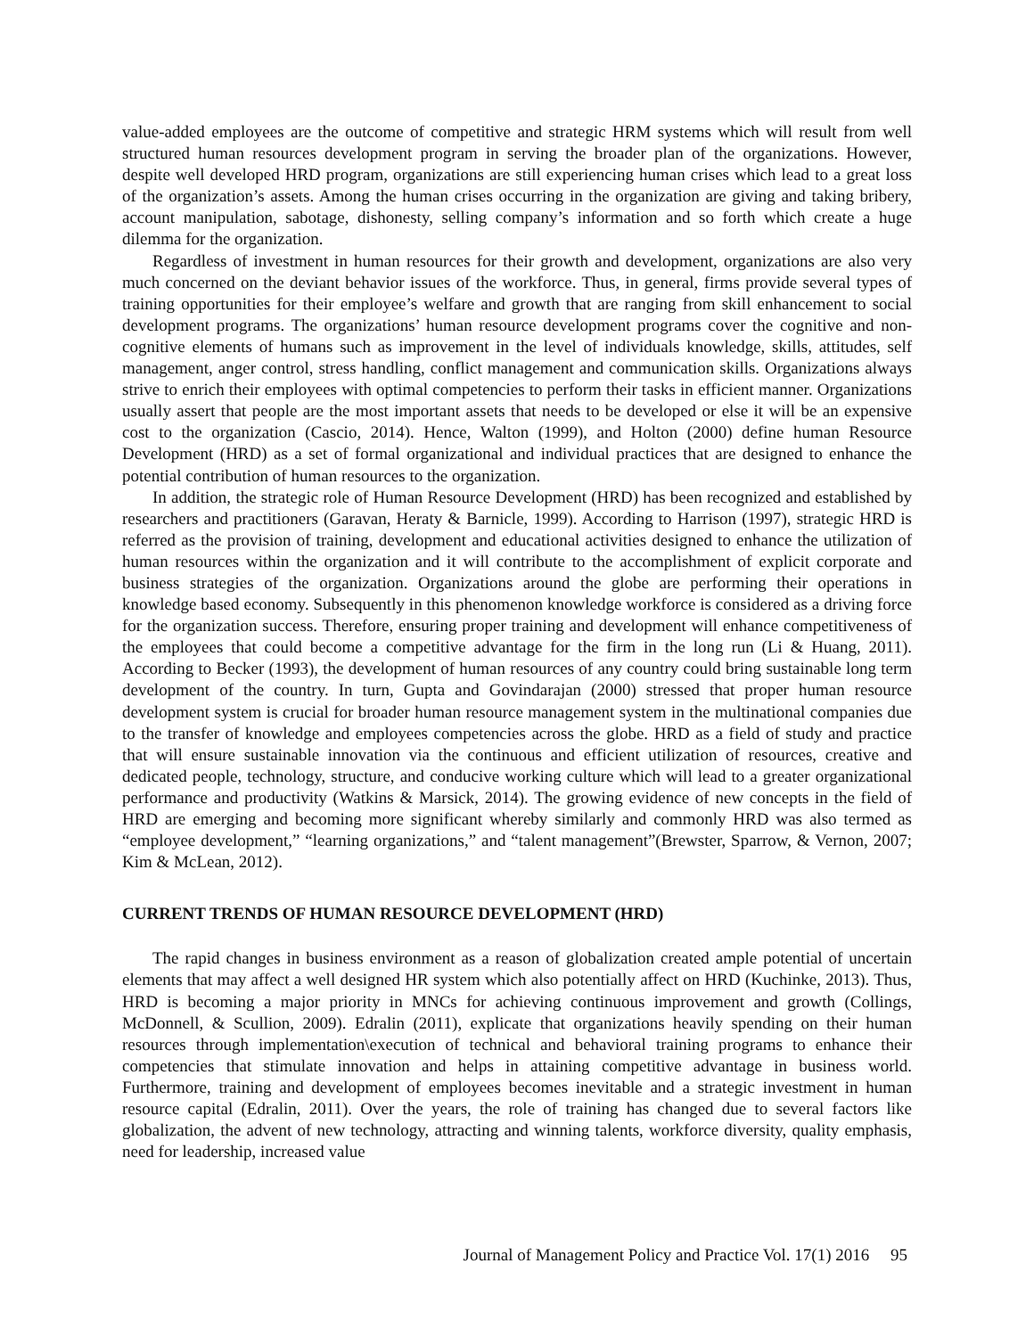value-added employees are the outcome of competitive and strategic HRM systems which will result from well structured human resources development program in serving the broader plan of the organizations. However, despite well developed HRD program, organizations are still experiencing human crises which lead to a great loss of the organization’s assets. Among the human crises occurring in the organization are giving and taking bribery, account manipulation, sabotage, dishonesty, selling company’s information and so forth which create a huge dilemma for the organization.
Regardless of investment in human resources for their growth and development, organizations are also very much concerned on the deviant behavior issues of the workforce. Thus, in general, firms provide several types of training opportunities for their employee’s welfare and growth that are ranging from skill enhancement to social development programs. The organizations’ human resource development programs cover the cognitive and non-cognitive elements of humans such as improvement in the level of individuals knowledge, skills, attitudes, self management, anger control, stress handling, conflict management and communication skills. Organizations always strive to enrich their employees with optimal competencies to perform their tasks in efficient manner. Organizations usually assert that people are the most important assets that needs to be developed or else it will be an expensive cost to the organization (Cascio, 2014). Hence, Walton (1999), and Holton (2000) define human Resource Development (HRD) as a set of formal organizational and individual practices that are designed to enhance the potential contribution of human resources to the organization.
In addition, the strategic role of Human Resource Development (HRD) has been recognized and established by researchers and practitioners (Garavan, Heraty & Barnicle, 1999). According to Harrison (1997), strategic HRD is referred as the provision of training, development and educational activities designed to enhance the utilization of human resources within the organization and it will contribute to the accomplishment of explicit corporate and business strategies of the organization. Organizations around the globe are performing their operations in knowledge based economy. Subsequently in this phenomenon knowledge workforce is considered as a driving force for the organization success. Therefore, ensuring proper training and development will enhance competitiveness of the employees that could become a competitive advantage for the firm in the long run (Li & Huang, 2011). According to Becker (1993), the development of human resources of any country could bring sustainable long term development of the country. In turn, Gupta and Govindarajan (2000) stressed that proper human resource development system is crucial for broader human resource management system in the multinational companies due to the transfer of knowledge and employees competencies across the globe. HRD as a field of study and practice that will ensure sustainable innovation via the continuous and efficient utilization of resources, creative and dedicated people, technology, structure, and conducive working culture which will lead to a greater organizational performance and productivity (Watkins & Marsick, 2014). The growing evidence of new concepts in the field of HRD are emerging and becoming more significant whereby similarly and commonly HRD was also termed as “employee development,” “learning organizations,” and “talent management”(Brewster, Sparrow, & Vernon, 2007; Kim & McLean, 2012).
CURRENT TRENDS OF HUMAN RESOURCE DEVELOPMENT (HRD)
The rapid changes in business environment as a reason of globalization created ample potential of uncertain elements that may affect a well designed HR system which also potentially affect on HRD (Kuchinke, 2013). Thus, HRD is becoming a major priority in MNCs for achieving continuous improvement and growth (Collings, McDonnell, & Scullion, 2009). Edralin (2011), explicate that organizations heavily spending on their human resources through implementation\execution of technical and behavioral training programs to enhance their competencies that stimulate innovation and helps in attaining competitive advantage in business world. Furthermore, training and development of employees becomes inevitable and a strategic investment in human resource capital (Edralin, 2011). Over the years, the role of training has changed due to several factors like globalization, the advent of new technology, attracting and winning talents, workforce diversity, quality emphasis, need for leadership, increased value
Journal of Management Policy and Practice Vol. 17(1) 2016 95